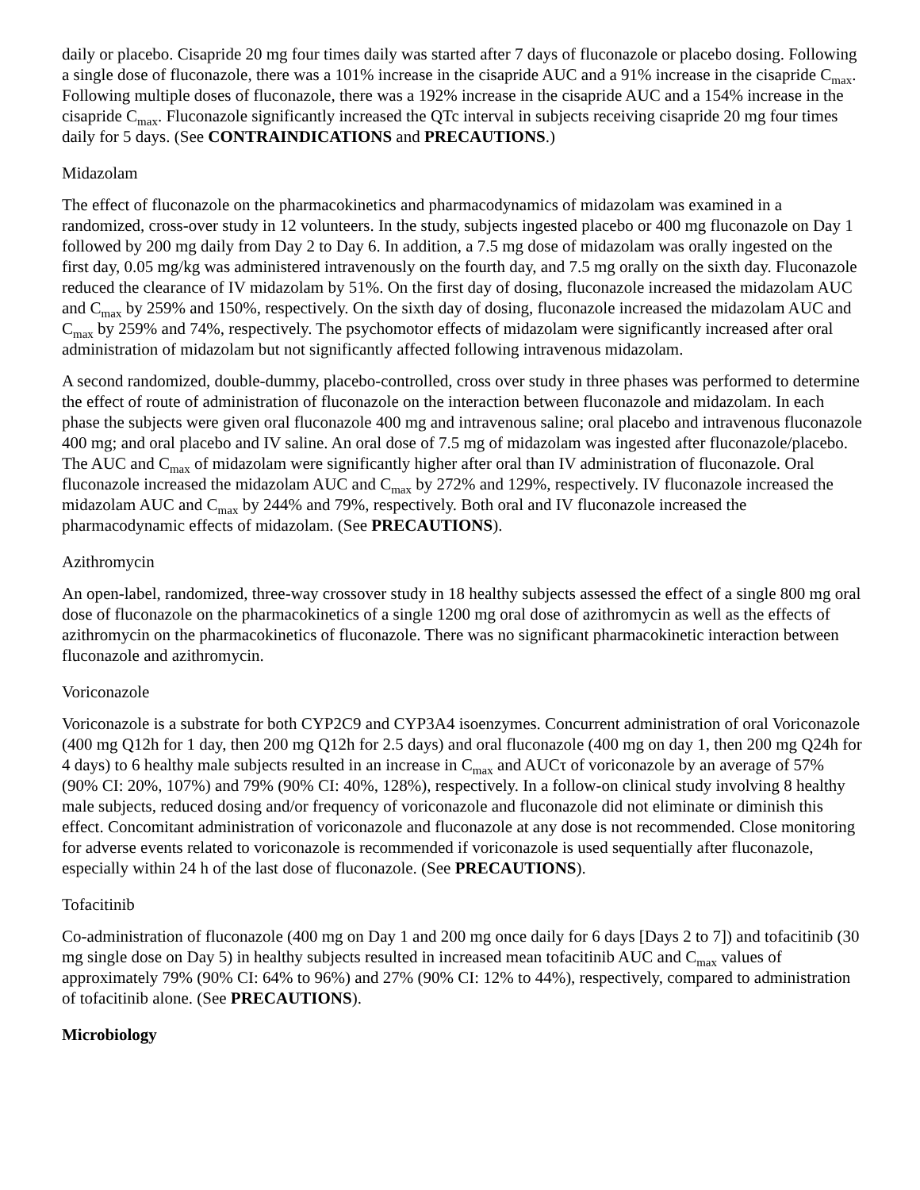daily or placebo. Cisapride 20 mg four times daily was started after 7 days of fluconazole or placebo dosing. Following a single dose of fluconazole, there was a 101% increase in the cisapride AUC and a 91% increase in the cisapride C<sub>max</sub>. Following multiple doses of fluconazole, there was a 192% increase in the cisapride AUC and a 154% increase in the cisapride C<sub>max</sub>. Fluconazole significantly increased the QTc interval in subjects receiving cisapride 20 mg four times daily for 5 days. (See CONTRAINDICATIONS and PRECAUTIONS.)
Midazolam
The effect of fluconazole on the pharmacokinetics and pharmacodynamics of midazolam was examined in a randomized, cross-over study in 12 volunteers. In the study, subjects ingested placebo or 400 mg fluconazole on Day 1 followed by 200 mg daily from Day 2 to Day 6. In addition, a 7.5 mg dose of midazolam was orally ingested on the first day, 0.05 mg/kg was administered intravenously on the fourth day, and 7.5 mg orally on the sixth day. Fluconazole reduced the clearance of IV midazolam by 51%. On the first day of dosing, fluconazole increased the midazolam AUC and C<sub>max</sub> by 259% and 150%, respectively. On the sixth day of dosing, fluconazole increased the midazolam AUC and C<sub>max</sub> by 259% and 74%, respectively. The psychomotor effects of midazolam were significantly increased after oral administration of midazolam but not significantly affected following intravenous midazolam.
A second randomized, double-dummy, placebo-controlled, cross over study in three phases was performed to determine the effect of route of administration of fluconazole on the interaction between fluconazole and midazolam. In each phase the subjects were given oral fluconazole 400 mg and intravenous saline; oral placebo and intravenous fluconazole 400 mg; and oral placebo and IV saline. An oral dose of 7.5 mg of midazolam was ingested after fluconazole/placebo. The AUC and C<sub>max</sub> of midazolam were significantly higher after oral than IV administration of fluconazole. Oral fluconazole increased the midazolam AUC and C<sub>max</sub> by 272% and 129%, respectively. IV fluconazole increased the midazolam AUC and C<sub>max</sub> by 244% and 79%, respectively. Both oral and IV fluconazole increased the pharmacodynamic effects of midazolam. (See PRECAUTIONS).
Azithromycin
An open-label, randomized, three-way crossover study in 18 healthy subjects assessed the effect of a single 800 mg oral dose of fluconazole on the pharmacokinetics of a single 1200 mg oral dose of azithromycin as well as the effects of azithromycin on the pharmacokinetics of fluconazole. There was no significant pharmacokinetic interaction between fluconazole and azithromycin.
Voriconazole
Voriconazole is a substrate for both CYP2C9 and CYP3A4 isoenzymes. Concurrent administration of oral Voriconazole (400 mg Q12h for 1 day, then 200 mg Q12h for 2.5 days) and oral fluconazole (400 mg on day 1, then 200 mg Q24h for 4 days) to 6 healthy male subjects resulted in an increase in C<sub>max</sub> and AUCτ of voriconazole by an average of 57% (90% CI: 20%, 107%) and 79% (90% CI: 40%, 128%), respectively. In a follow-on clinical study involving 8 healthy male subjects, reduced dosing and/or frequency of voriconazole and fluconazole did not eliminate or diminish this effect. Concomitant administration of voriconazole and fluconazole at any dose is not recommended. Close monitoring for adverse events related to voriconazole is recommended if voriconazole is used sequentially after fluconazole, especially within 24 h of the last dose of fluconazole. (See PRECAUTIONS).
Tofacitinib
Co-administration of fluconazole (400 mg on Day 1 and 200 mg once daily for 6 days [Days 2 to 7]) and tofacitinib (30 mg single dose on Day 5) in healthy subjects resulted in increased mean tofacitinib AUC and C<sub>max</sub> values of approximately 79% (90% CI: 64% to 96%) and 27% (90% CI: 12% to 44%), respectively, compared to administration of tofacitinib alone. (See PRECAUTIONS).
Microbiology